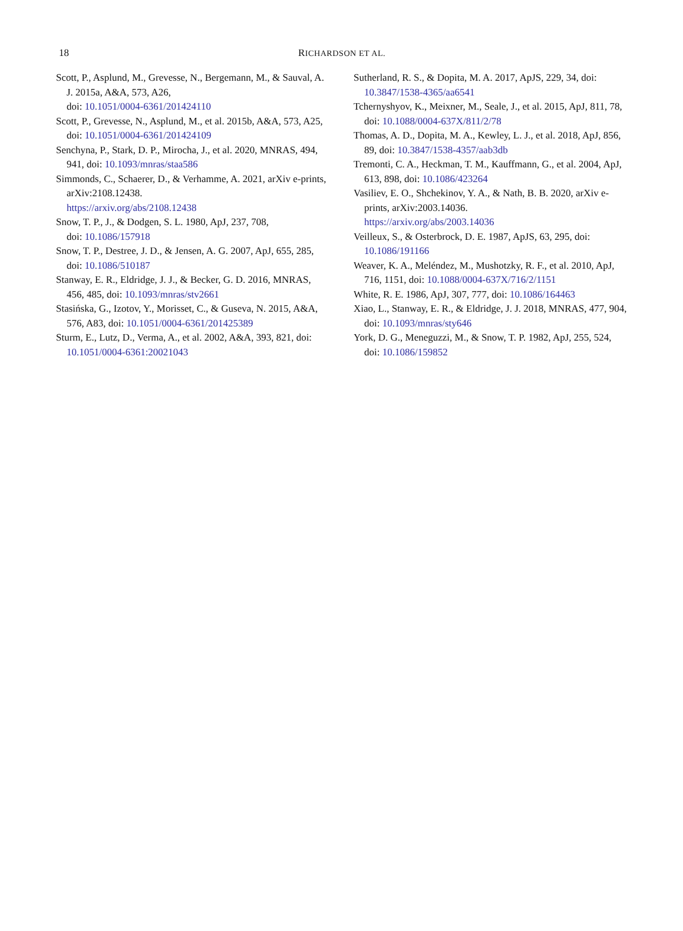18 RICHARDSON ET AL.
Scott, P., Asplund, M., Grevesse, N., Bergemann, M., & Sauval, A. J. 2015a, A&A, 573, A26,
doi: 10.1051/0004-6361/201424110
Scott, P., Grevesse, N., Asplund, M., et al. 2015b, A&A, 573, A25, doi: 10.1051/0004-6361/201424109
Senchyna, P., Stark, D. P., Mirocha, J., et al. 2020, MNRAS, 494, 941, doi: 10.1093/mnras/staa586
Simmonds, C., Schaerer, D., & Verhamme, A. 2021, arXiv e-prints, arXiv:2108.12438.
https://arxiv.org/abs/2108.12438
Snow, T. P., J., & Dodgen, S. L. 1980, ApJ, 237, 708,
doi: 10.1086/157918
Snow, T. P., Destree, J. D., & Jensen, A. G. 2007, ApJ, 655, 285, doi: 10.1086/510187
Stanway, E. R., Eldridge, J. J., & Becker, G. D. 2016, MNRAS, 456, 485, doi: 10.1093/mnras/stv2661
Stasińska, G., Izotov, Y., Morisset, C., & Guseva, N. 2015, A&A, 576, A83, doi: 10.1051/0004-6361/201425389
Sturm, E., Lutz, D., Verma, A., et al. 2002, A&A, 393, 821, doi: 10.1051/0004-6361:20021043
Sutherland, R. S., & Dopita, M. A. 2017, ApJS, 229, 34, doi: 10.3847/1538-4365/aa6541
Tchernyshyov, K., Meixner, M., Seale, J., et al. 2015, ApJ, 811, 78, doi: 10.1088/0004-637X/811/2/78
Thomas, A. D., Dopita, M. A., Kewley, L. J., et al. 2018, ApJ, 856, 89, doi: 10.3847/1538-4357/aab3db
Tremonti, C. A., Heckman, T. M., Kauffmann, G., et al. 2004, ApJ, 613, 898, doi: 10.1086/423264
Vasiliev, E. O., Shchekinov, Y. A., & Nath, B. B. 2020, arXiv e-prints, arXiv:2003.14036.
https://arxiv.org/abs/2003.14036
Veilleux, S., & Osterbrock, D. E. 1987, ApJS, 63, 295, doi: 10.1086/191166
Weaver, K. A., Meléndez, M., Mushotzky, R. F., et al. 2010, ApJ, 716, 1151, doi: 10.1088/0004-637X/716/2/1151
White, R. E. 1986, ApJ, 307, 777, doi: 10.1086/164463
Xiao, L., Stanway, E. R., & Eldridge, J. J. 2018, MNRAS, 477, 904, doi: 10.1093/mnras/sty646
York, D. G., Meneguzzi, M., & Snow, T. P. 1982, ApJ, 255, 524, doi: 10.1086/159852